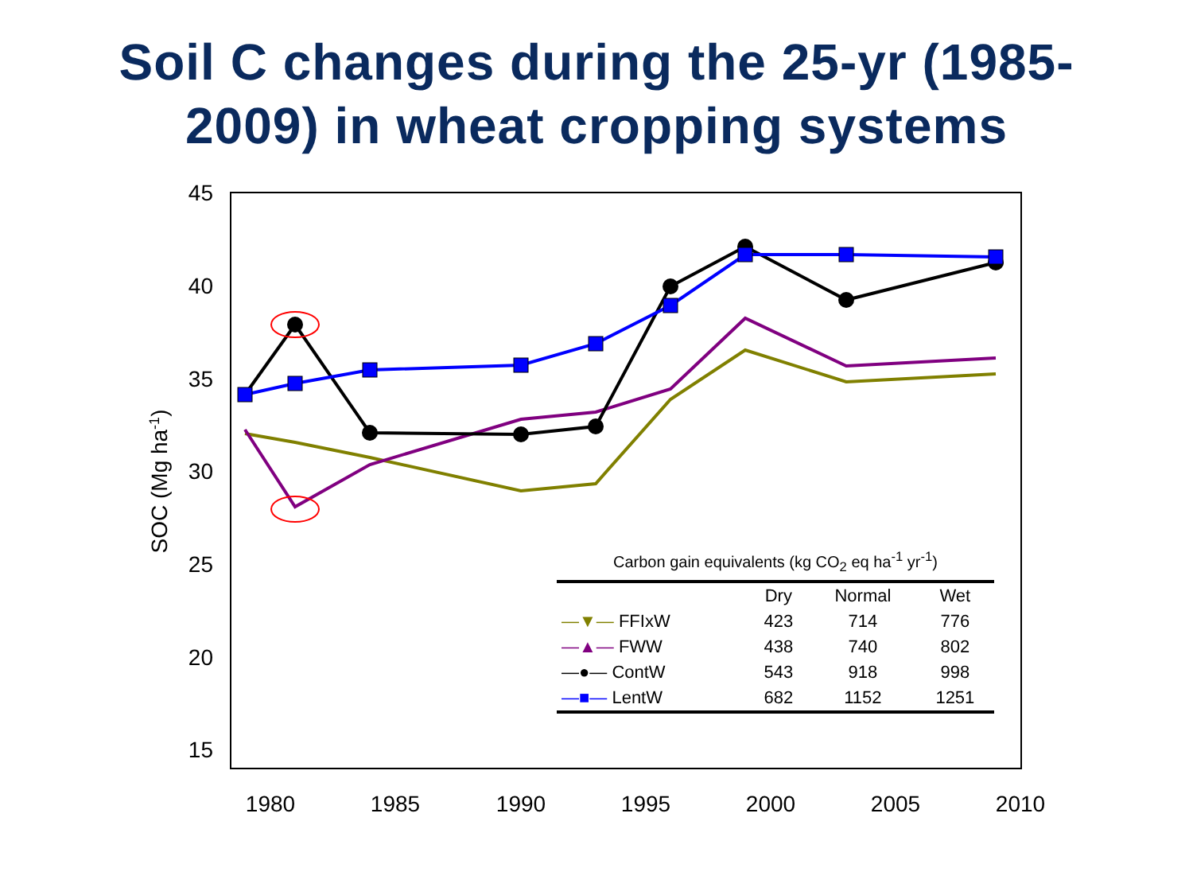Soil C changes during the 25-yr (1985-
2009) in wheat cropping systems
45
40
35
30
25
20
15
1980
1985
1990
1995
2000
2005
2010
SOC (Mg ha-1)
Carbon gain equivalents (kg CO<sub>2</sub> eq ha<sup>-1</sup> yr<sup>-1</sup>)
| | Dry | Normal | Wet |
| --- | --- | --- | --- |
| —▼— FFIxW | 423 | 714 | 776 |
| —▲— FWW | 438 | 740 | 802 |
| —●— ContW | 543 | 918 | 998 |
| —■— LentW | 682 | 1152 | 1251 |